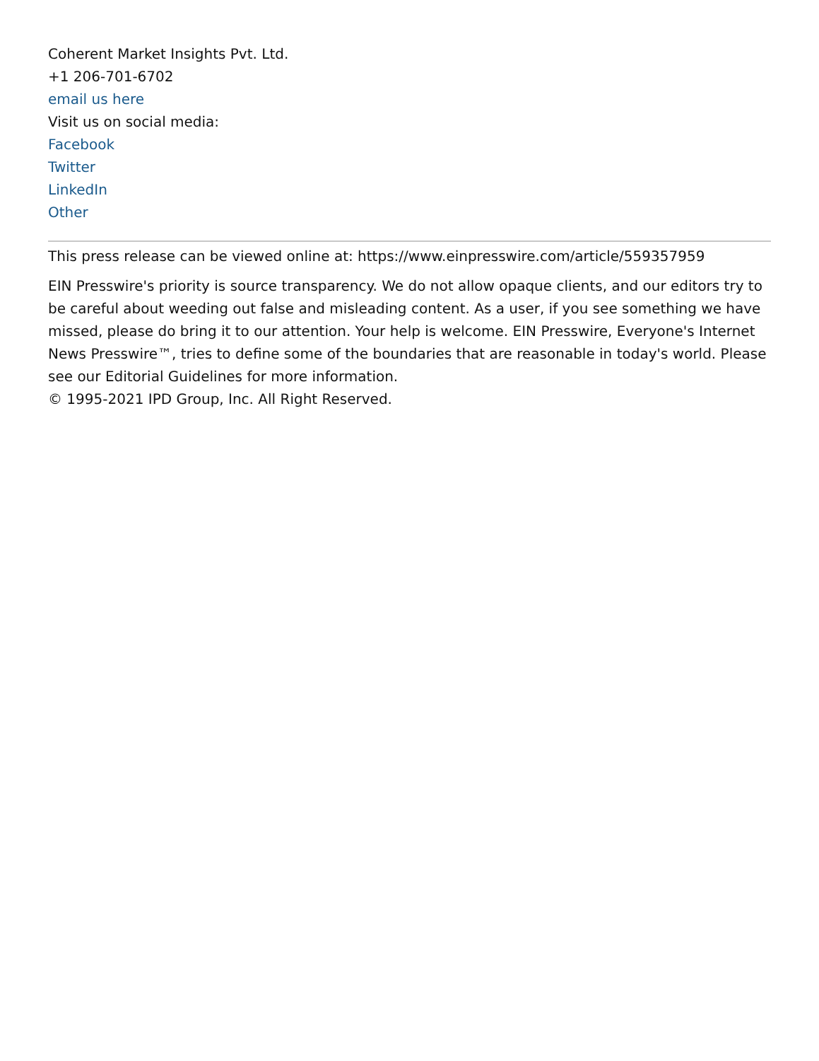Coherent Market Insights Pvt. Ltd.
+1 206-701-6702
email us here
Visit us on social media:
Facebook
Twitter
LinkedIn
Other
This press release can be viewed online at: https://www.einpresswire.com/article/559357959
EIN Presswire's priority is source transparency. We do not allow opaque clients, and our editors try to be careful about weeding out false and misleading content. As a user, if you see something we have missed, please do bring it to our attention. Your help is welcome. EIN Presswire, Everyone's Internet News Presswire™, tries to define some of the boundaries that are reasonable in today's world. Please see our Editorial Guidelines for more information.
© 1995-2021 IPD Group, Inc. All Right Reserved.